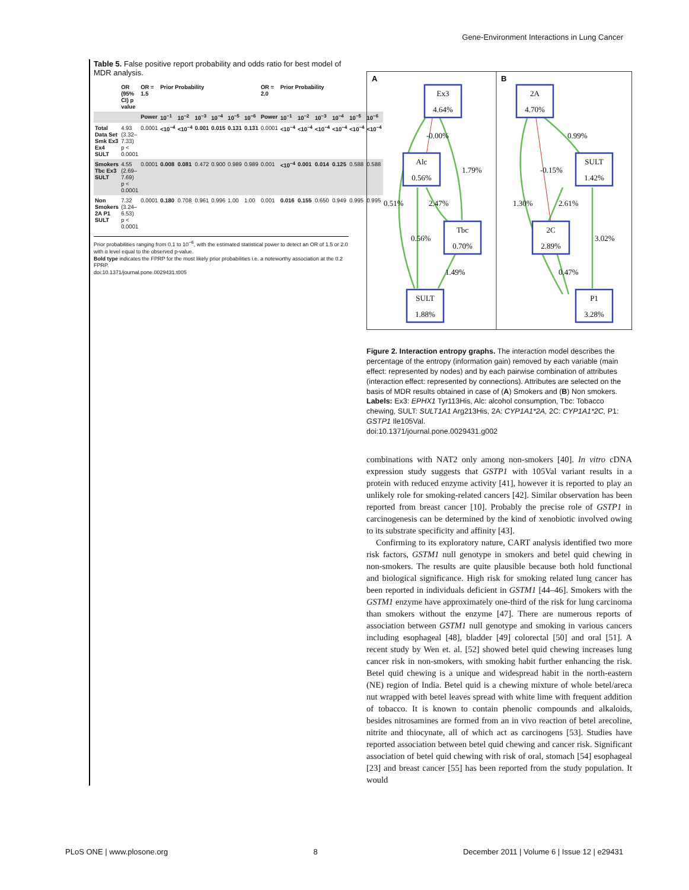Gene-Environment Interactions in Lung Cancer
Table 5. False positive report probability and odds ratio for best model of MDR analysis.
| | OR (95% CI) p value | OR = 1.5 | Prior Probability | | | | | | OR = 2.0 | Prior Probability | | | | | |
| --- | --- | --- | --- | --- | --- | --- | --- | --- | --- | --- | --- | --- | --- | --- | --- |
| | | Power | 10<sup>−1</sup> | 10<sup>−2</sup> | 10<sup>−3</sup> | 10<sup>−4</sup> | 10<sup>−5</sup> | 10<sup>−6</sup> | Power | 10<sup>−1</sup> | 10<sup>−2</sup> | 10<sup>−3</sup> | 10<sup>−4</sup> | 10<sup>−5</sup> | 10<sup>−6</sup> |
| Total Data Set Smk Ex3 Ex4 SULT | 4.93 (3.32–7.33) p < 0.0001 | 0.0001 | <10<sup>−4</sup> | <10<sup>−4</sup> | 0.001 | 0.015 | 0.131 | 0.131 | 0.0001 | <10<sup>−4</sup> | <10<sup>−4</sup> | <10<sup>−4</sup> | <10<sup>−4</sup> | <10<sup>−4</sup> | <10<sup>−4</sup> |
| Smokers Tbc Ex3 SULT | 4.55 (2.69–7.69) p < 0.0001 | 0.0001 | 0.008 | 0.081 | 0.472 | 0.900 | 0.989 | 0.989 | 0.001 | <10<sup>−4</sup> | 0.001 | 0.014 | 0.125 | 0.588 | 0.588 |
| Non Smokers 2A P1 SULT | 7.32 (3.24–6.53) p < 0.0001 | 0.0001 | 0.180 | 0.708 | 0.961 | 0.996 | 1.00 | 1.00 | 0.001 | 0.016 | 0.155 | 0.650 | 0.949 | 0.995 | 0.995 |
Prior probabilities ranging from 0.1 to 10<sup>−6</sup>, with the estimated statistical power to detect an OR of 1.5 or 2.0 with α level equal to the observed p-value.
Bold type indicates the FPRP for the most likely prior probabilities i.e. a noteworthy association at the 0.2 FPRP.
doi:10.1371/journal.pone.0029431.t005
A
B
Ex3
4.64%
Alc
0.56%
Tbc
0.70%
SULT
1.88%
2A
4.70%
SULT
1.42%
2C
2.89%
P1
3.28%
-0.00%
1.79%
0.51%
2.47%
0.56%
1.49%
0.99%
-0.15%
1.30%
2.61%
3.02%
0.47%
Figure 2. Interaction entropy graphs. The interaction model describes the percentage of the entropy (information gain) removed by each variable (main effect: represented by nodes) and by each pairwise combination of attributes (interaction effect: represented by connections). Attributes are selected on the basis of MDR results obtained in case of (A) Smokers and (B) Non smokers. Labels: Ex3: EPHX1 Tyr113His, Alc: alcohol consumption, Tbc: Tobacco chewing, SULT: SULT1A1 Arg213His, 2A: CYP1A1*2A, 2C: CYP1A1*2C, P1: GSTP1 Ile105Val.
doi:10.1371/journal.pone.0029431.g002
combinations with NAT2 only among non-smokers [40]. In vitro cDNA expression study suggests that GSTP1 with 105Val variant results in a protein with reduced enzyme activity [41], however it is reported to play an unlikely role for smoking-related cancers [42]. Similar observation has been reported from breast cancer [10]. Probably the precise role of GSTP1 in carcinogenesis can be determined by the kind of xenobiotic involved owing to its substrate specificity and affinity [43].
Confirming to its exploratory nature, CART analysis identified two more risk factors, GSTM1 null genotype in smokers and betel quid chewing in non-smokers. The results are quite plausible because both hold functional and biological significance. High risk for smoking related lung cancer has been reported in individuals deficient in GSTM1 [44–46]. Smokers with the GSTM1 enzyme have approximately one-third of the risk for lung carcinoma than smokers without the enzyme [47]. There are numerous reports of association between GSTM1 null genotype and smoking in various cancers including esophageal [48], bladder [49] colorectal [50] and oral [51]. A recent study by Wen et. al. [52] showed betel quid chewing increases lung cancer risk in non-smokers, with smoking habit further enhancing the risk. Betel quid chewing is a unique and widespread habit in the north-eastern (NE) region of India. Betel quid is a chewing mixture of whole betel/areca nut wrapped with betel leaves spread with white lime with frequent addition of tobacco. It is known to contain phenolic compounds and alkaloids, besides nitrosamines are formed from an in vivo reaction of betel arecoline, nitrite and thiocynate, all of which act as carcinogens [53]. Studies have reported association between betel quid chewing and cancer risk. Significant association of betel quid chewing with risk of oral, stomach [54] esophageal [23] and breast cancer [55] has been reported from the study population. It would
PLoS ONE | www.plosone.org 8 December 2011 | Volume 6 | Issue 12 | e29431